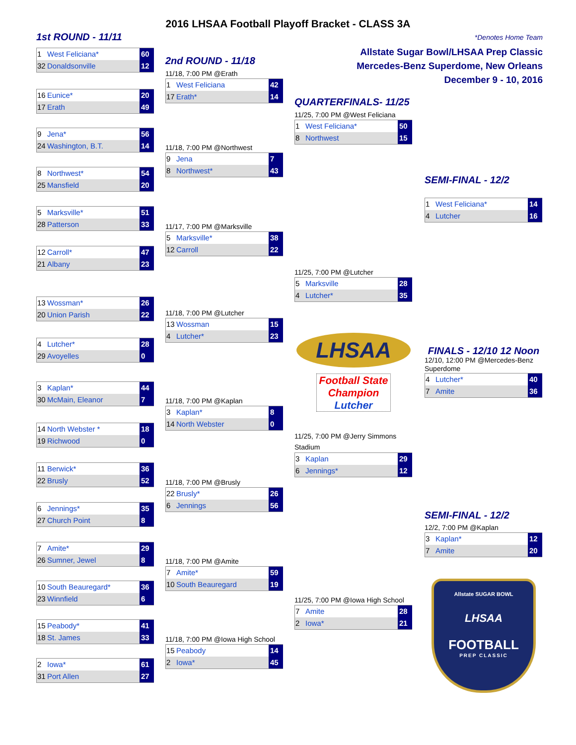2016 LHSAA Football Playoff Bracket - CLASS 3A
1st ROUND - 11/11
1 West Feliciana* 60
32 Donaldsonville 12
16 Eunice* 20
17 Erath 49
9 Jena* 56
24 Washington, B.T. 14
8 Northwest* 54
25 Mansfield 20
5 Marksville* 51
28 Patterson 33
12 Carroll* 47
21 Albany 23
13 Wossman* 26
20 Union Parish 22
4 Lutcher* 28
29 Avoyelles 0
3 Kaplan* 44
30 McMain, Eleanor 7
14 North Webster * 18
19 Richwood 0
11 Berwick* 36
22 Brusly 52
6 Jennings* 35
27 Church Point 8
7 Amite* 29
26 Sumner, Jewel 8
10 South Beauregard* 36
23 Winnfield 6
15 Peabody* 41
18 St. James 33
2 Iowa* 61
31 Port Allen 27
2nd ROUND - 11/18
11/18, 7:00 PM @Erath
1 West Feliciana 42
17 Erath* 14
11/18, 7:00 PM @Northwest
9 Jena 7
8 Northwest* 43
11/17, 7:00 PM @Marksville
5 Marksville* 38
12 Carroll 22
11/18, 7:00 PM @Lutcher
13 Wossman 15
4 Lutcher* 23
11/18, 7:00 PM @Kaplan
3 Kaplan* 8
14 North Webster 0
11/18, 7:00 PM @Brusly
22 Brusly* 26
6 Jennings 56
11/18, 7:00 PM @Amite
7 Amite* 59
10 South Beauregard 19
11/18, 7:00 PM @Iowa High School
15 Peabody 14
2 Iowa* 45
*Denotes Home Team
Allstate Sugar Bowl/LHSAA Prep Classic
Mercedes-Benz Superdome, New Orleans
December 9 - 10, 2016
QUARTERFINALS- 11/25
11/25, 7:00 PM @West Feliciana
1 West Feliciana* 50
8 Northwest 15
11/25, 7:00 PM @Lutcher
5 Marksville 28
4 Lutcher* 35
LHSAA
Football State Champion
Lutcher
11/25, 7:00 PM @Jerry Simmons Stadium
3 Kaplan 29
6 Jennings* 12
11/25, 7:00 PM @Iowa High School
7 Amite 28
2 Iowa* 21
SEMI-FINAL - 12/2
1 West Feliciana* 14
4 Lutcher 16
FINALS - 12/10 12 Noon
12/10, 12:00 PM @Mercedes-Benz Superdome
4 Lutcher* 40
7 Amite 36
SEMI-FINAL - 12/2
12/2, 7:00 PM @Kaplan
3 Kaplan* 12
7 Amite 20
Allstate SUGAR BOWL
LHSAA
FOOTBALL
PREP CLASSIC